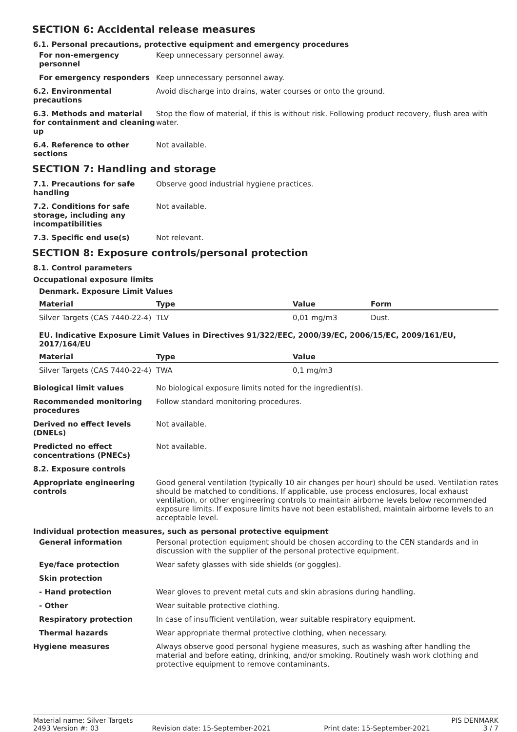SECTION 6: Accidental release measures
6.1. Personal precautions, protective equipment and emergency procedures
For non-emergency personnel
Keep unnecessary personnel away.
For emergency responders Keep unnecessary personnel away.
6.2. Environmental precautions
Avoid discharge into drains, water courses or onto the ground.
6.3. Methods and material for containment and cleaning up
Stop the flow of material, if this is without risk. Following product recovery, flush area with water.
6.4. Reference to other sections
Not available.
SECTION 7: Handling and storage
7.1. Precautions for safe handling
Observe good industrial hygiene practices.
7.2. Conditions for safe storage, including any incompatibilities
Not available.
7.3. Specific end use(s) Not relevant.
SECTION 8: Exposure controls/personal protection
8.1. Control parameters
Occupational exposure limits
Denmark. Exposure Limit Values
| Material | Type | Value | Form |
| --- | --- | --- | --- |
| Silver Targets (CAS 7440-22-4) | TLV | 0,01 mg/m3 | Dust. |
EU. Indicative Exposure Limit Values in Directives 91/322/EEC, 2000/39/EC, 2006/15/EC, 2009/161/EU, 2017/164/EU
| Material | Type | Value |
| --- | --- | --- |
| Silver Targets (CAS 7440-22-4) | TWA | 0,1 mg/m3 |
Biological limit values No biological exposure limits noted for the ingredient(s).
Recommended monitoring procedures
Follow standard monitoring procedures.
Derived no effect levels (DNELs)
Not available.
Predicted no effect concentrations (PNECs)
Not available.
8.2. Exposure controls
Appropriate engineering controls
Good general ventilation (typically 10 air changes per hour) should be used. Ventilation rates should be matched to conditions. If applicable, use process enclosures, local exhaust ventilation, or other engineering controls to maintain airborne levels below recommended exposure limits. If exposure limits have not been established, maintain airborne levels to an acceptable level.
Individual protection measures, such as personal protective equipment
General information Personal protection equipment should be chosen according to the CEN standards and in discussion with the supplier of the personal protective equipment.
Eye/face protection Wear safety glasses with side shields (or goggles).
Skin protection
- Hand protection Wear gloves to prevent metal cuts and skin abrasions during handling.
- Other Wear suitable protective clothing.
Respiratory protection In case of insufficient ventilation, wear suitable respiratory equipment.
Thermal hazards Wear appropriate thermal protective clothing, when necessary.
Hygiene measures Always observe good personal hygiene measures, such as washing after handling the material and before eating, drinking, and/or smoking. Routinely wash work clothing and protective equipment to remove contaminants.
Material name: Silver Targets PIS DENMARK
2493 Version #: 03 Revision date: 15-September-2021 Print date: 15-September-2021 3 / 7